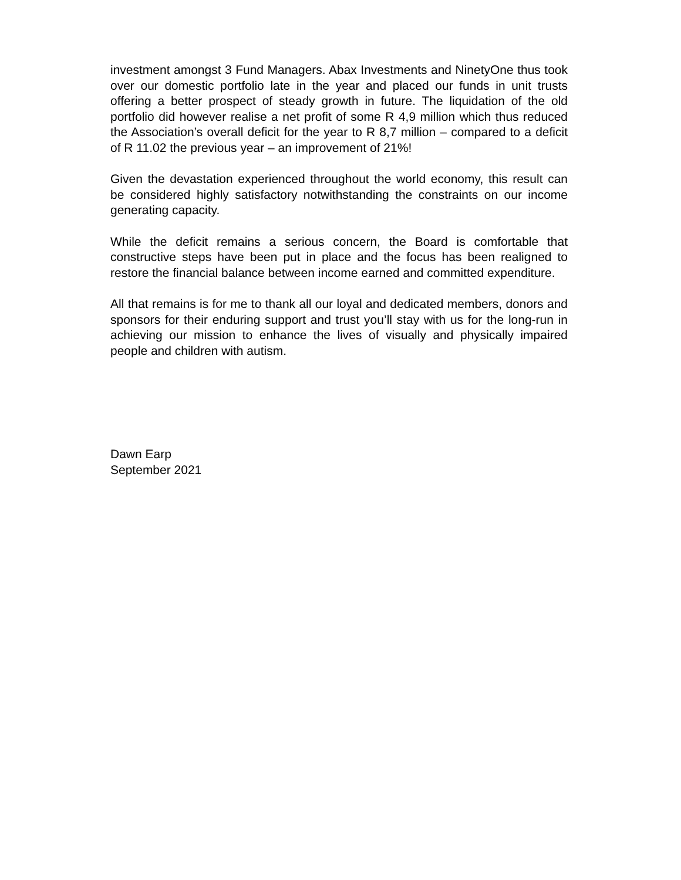investment amongst 3 Fund Managers. Abax Investments and NinetyOne thus took over our domestic portfolio late in the year and placed our funds in unit trusts offering a better prospect of steady growth in future. The liquidation of the old portfolio did however realise a net profit of some R 4,9 million which thus reduced the Association’s overall deficit for the year to R 8,7 million – compared to a deficit of R 11.02 the previous year – an improvement of 21%!
Given the devastation experienced throughout the world economy, this result can be considered highly satisfactory notwithstanding the constraints on our income generating capacity.
While the deficit remains a serious concern, the Board is comfortable that constructive steps have been put in place and the focus has been realigned to restore the financial balance between income earned and committed expenditure.
All that remains is for me to thank all our loyal and dedicated members, donors and sponsors for their enduring support and trust you’ll stay with us for the long-run in achieving our mission to enhance the lives of visually and physically impaired people and children with autism.
Dawn Earp
September 2021